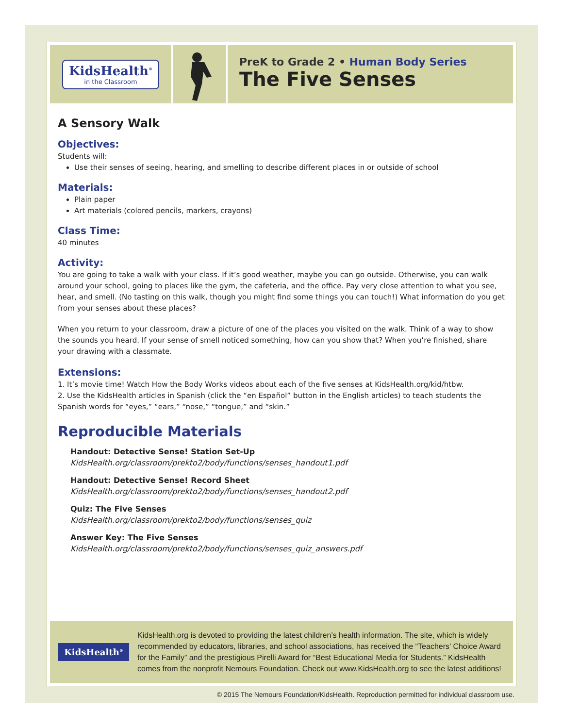KidsHealth<sup>®</sup>
in the Classroom
PreK to Grade 2 • Human Body Series
The Five Senses
A Sensory Walk
Objectives:
Students will:
Use their senses of seeing, hearing, and smelling to describe different places in or outside of school
Materials:
Plain paper
Art materials (colored pencils, markers, crayons)
Class Time:
40 minutes
Activity:
You are going to take a walk with your class. If it’s good weather, maybe you can go outside. Otherwise, you can walk around your school, going to places like the gym, the cafeteria, and the office. Pay very close attention to what you see, hear, and smell. (No tasting on this walk, though you might find some things you can touch!) What information do you get from your senses about these places?
When you return to your classroom, draw a picture of one of the places you visited on the walk. Think of a way to show the sounds you heard. If your sense of smell noticed something, how can you show that? When you’re finished, share your drawing with a classmate.
Extensions:
1. It’s movie time! Watch How the Body Works videos about each of the five senses at KidsHealth.org/kid/htbw.
2. Use the KidsHealth articles in Spanish (click the “en Español” button in the English articles) to teach students the Spanish words for “eyes,” “ears,” “nose,” “tongue,” and “skin.”
Reproducible Materials
Handout: Detective Sense! Station Set-Up
KidsHealth.org/classroom/prekto2/body/functions/senses_handout1.pdf
Handout: Detective Sense! Record Sheet
KidsHealth.org/classroom/prekto2/body/functions/senses_handout2.pdf
Quiz: The Five Senses
KidsHealth.org/classroom/prekto2/body/functions/senses_quiz
Answer Key: The Five Senses
KidsHealth.org/classroom/prekto2/body/functions/senses_quiz_answers.pdf
KidsHealth<sup>®</sup>
KidsHealth.org is devoted to providing the latest children’s health information. The site, which is widely recommended by educators, libraries, and school associations, has received the “Teachers’ Choice Award for the Family” and the prestigious Pirelli Award for “Best Educational Media for Students.” KidsHealth comes from the nonprofit Nemours Foundation. Check out www.KidsHealth.org to see the latest additions!
© 2015 The Nemours Foundation/KidsHealth. Reproduction permitted for individual classroom use.